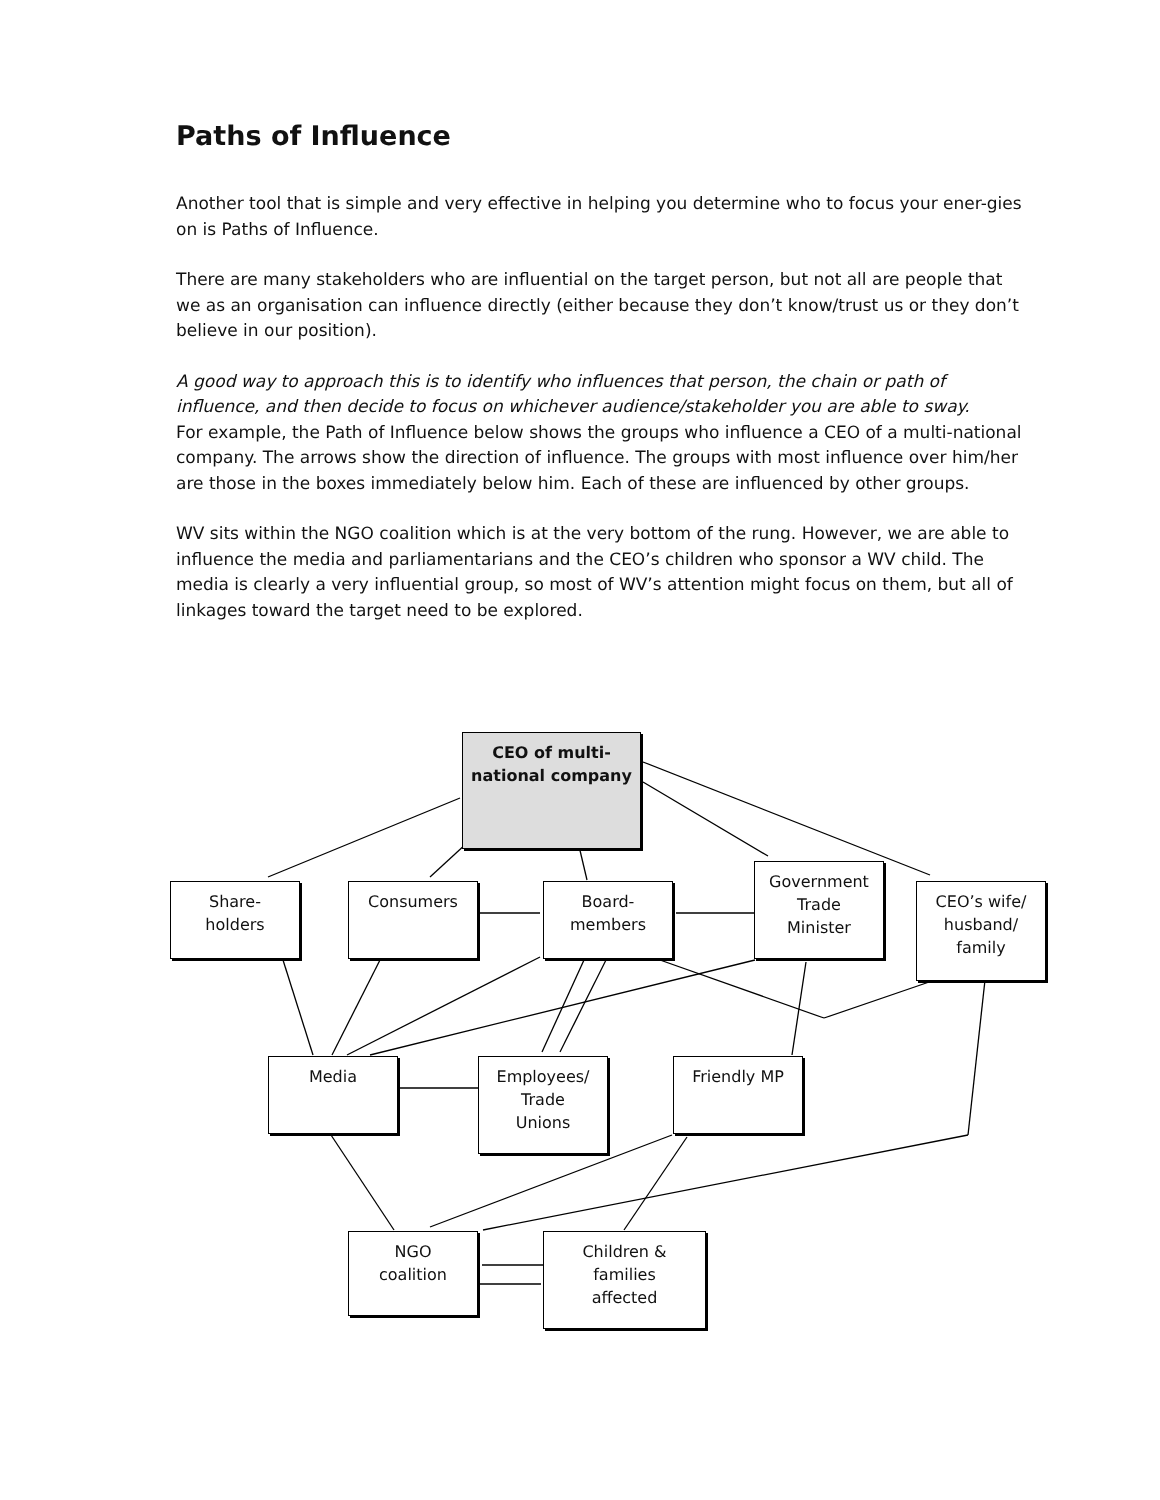Paths of Influence
Another tool that is simple and very effective in helping you determine who to focus your ener-gies on is Paths of Influence.
There are many stakeholders who are influential on the target person, but not all are people that we as an organisation can influence directly (either because they don’t know/trust us or they don’t believe in our position).
A good way to approach this is to identify who influences that person, the chain or path of influence, and then decide to focus on whichever audience/stakeholder you are able to sway.
For example, the Path of Influence below shows the groups who influence a CEO of a multi-national company. The arrows show the direction of influence. The groups with most influence over him/her are those in the boxes immediately below him. Each of these are influenced by other groups.
WV sits within the NGO coalition which is at the very bottom of the rung. However, we are able to influence the media and parliamentarians and the CEO’s children who sponsor a WV child. The media is clearly a very influential group, so most of WV’s attention might focus on them, but all of linkages toward the target need to be explored.
CEO of multi-
national company
Share-
holders
Consumers
Board-
members
Government
Trade
Minister
CEO’s wife/
husband/
family
Media
Employees/
Trade
Unions
Friendly MP
NGO
coalition
Children &
families
affected